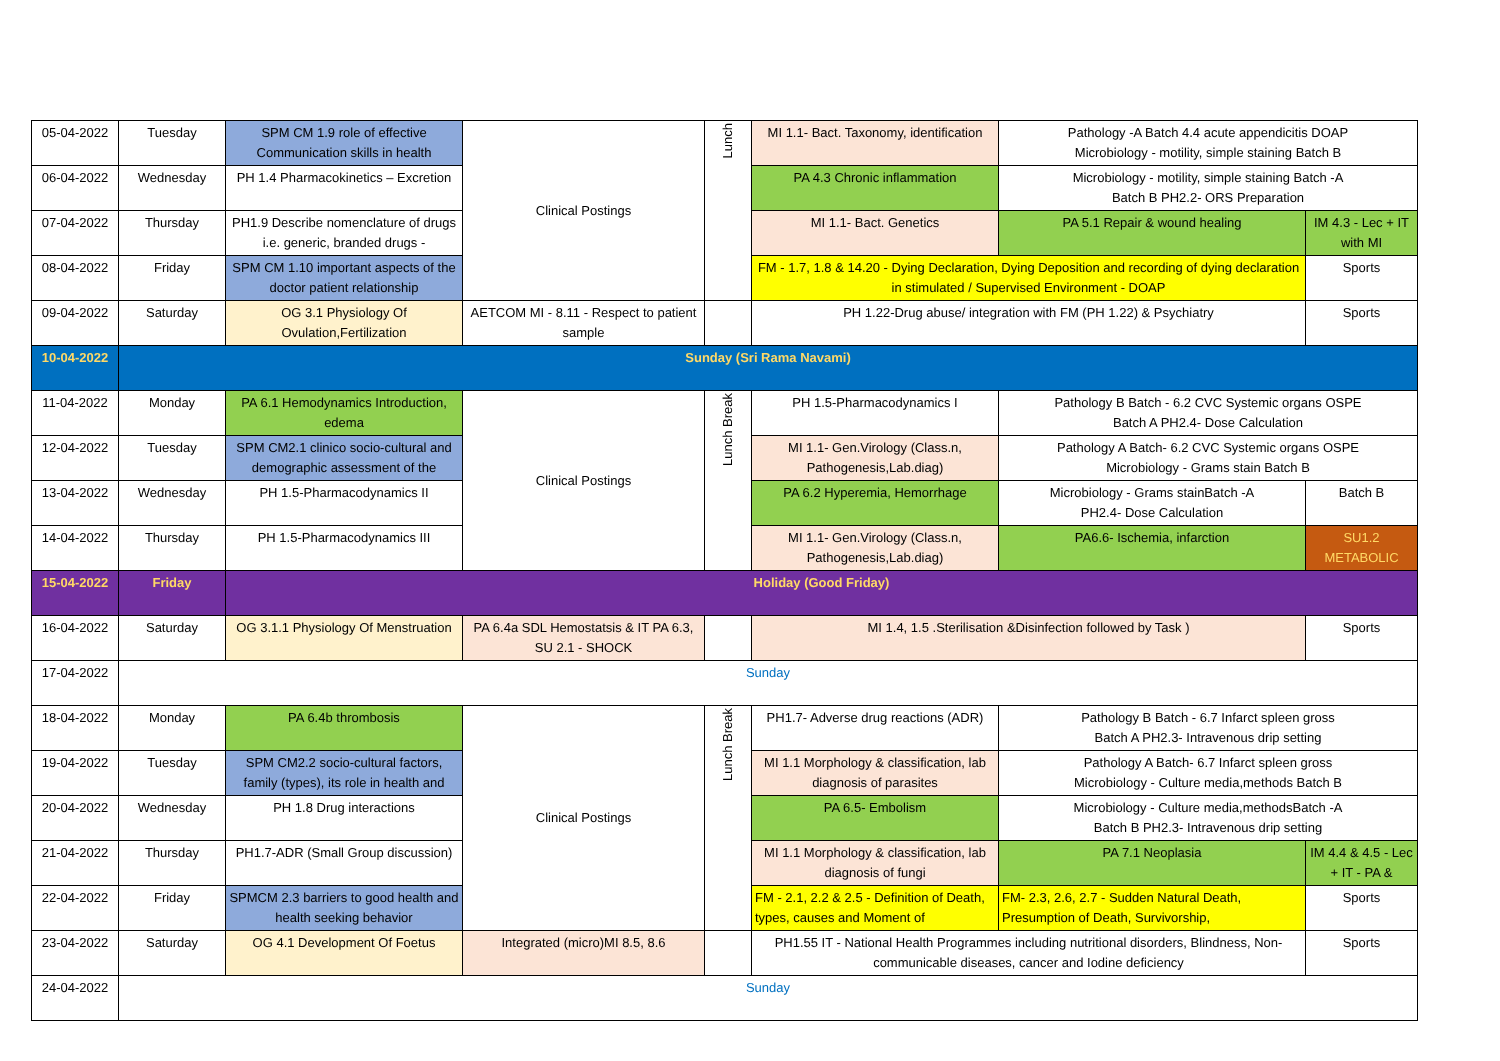| 05-04-2022 | Tuesday | SPM CM 1.9 role of effective Communication skills in health | Clinical Postings | Lunch | MI 1.1- Bact. Taxonomy, identification | Pathology -A Batch 4.4 acute appendicitis DOAP Microbiology - motility, simple staining Batch B | |
| 06-04-2022 | Wednesday | PH 1.4 Pharmacokinetics – Excretion | | | PA 4.3 Chronic inflammation | Microbiology - motility, simple staining Batch -A Batch B PH2.2- ORS Preparation | |
| 07-04-2022 | Thursday | PH1.9 Describe nomenclature of drugs i.e. generic, branded drugs - | | | MI 1.1- Bact. Genetics | PA 5.1 Repair & wound healing | IM 4.3 - Lec + IT with MI |
| 08-04-2022 | Friday | SPM CM 1.10 important aspects of the doctor patient relationship | | | FM - 1.7, 1.8 & 14.20 - Dying Declaration, Dying Deposition and recording of dying declaration in stimulated / Supervised Environment - DOAP | | Sports |
| 09-04-2022 | Saturday | OG 3.1 Physiology Of Ovulation,Fertilization | AETCOM MI - 8.11 - Respect to patient sample | | PH 1.22-Drug abuse/ integration with FM (PH 1.22) & Psychiatry | | Sports |
| 10-04-2022 | Sunday (Sri Rama Navami) | | | | | | |
| 11-04-2022 | Monday | PA 6.1 Hemodynamics Introduction, edema | Clinical Postings | Lunch Break | PH 1.5-Pharmacodynamics I | Pathology B Batch - 6.2 CVC Systemic organs OSPE Batch A PH2.4- Dose Calculation | |
| 12-04-2022 | Tuesday | SPM CM2.1 clinico socio-cultural and demographic assessment of the | | | MI 1.1- Gen.Virology (Class.n, Pathogenesis,Lab.diag) | Pathology A Batch- 6.2 CVC Systemic organs OSPE Microbiology - Grams stain Batch B | |
| 13-04-2022 | Wednesday | PH 1.5-Pharmacodynamics II | | | PA 6.2 Hyperemia, Hemorrhage | Microbiology - Grams stainBatch -A PH2.4- Dose Calculation | Batch B |
| 14-04-2022 | Thursday | PH 1.5-Pharmacodynamics III | | | MI 1.1- Gen.Virology (Class.n, Pathogenesis,Lab.diag) | PA6.6- Ischemia, infarction | SU1.2 METABOLIC |
| 15-04-2022 | Friday | Holiday (Good Friday) | | | | | |
| 16-04-2022 | Saturday | OG 3.1.1 Physiology Of Menstruation | PA 6.4a SDL Hemostatsis & IT PA 6.3, SU 2.1 - SHOCK | | MI 1.4, 1.5 .Sterilisation &Disinfection followed by Task ) | | Sports |
| 17-04-2022 | Sunday | | | | | | |
| 18-04-2022 | Monday | PA 6.4b thrombosis | Clinical Postings | Lunch Break | PH1.7- Adverse drug reactions (ADR) | Pathology B Batch - 6.7 Infarct spleen gross Batch A PH2.3- Intravenous drip setting | |
| 19-04-2022 | Tuesday | SPM CM2.2 socio-cultural factors, family (types), its role in health and | | | MI 1.1 Morphology & classification, lab diagnosis of parasites | Pathology A Batch- 6.7 Infarct spleen gross Microbiology - Culture media,methods Batch B | |
| 20-04-2022 | Wednesday | PH 1.8 Drug interactions | | | PA 6.5- Embolism | Microbiology - Culture media,methodsBatch -A Batch B PH2.3- Intravenous drip setting | |
| 21-04-2022 | Thursday | PH1.7-ADR (Small Group discussion) | | | MI 1.1 Morphology & classification, lab diagnosis of fungi | PA 7.1 Neoplasia | IM 4.4 & 4.5 - Lec + IT - PA & |
| 22-04-2022 | Friday | SPMCM 2.3 barriers to good health and health seeking behavior | | | FM - 2.1, 2.2 & 2.5 - Definition of Death, types, causes and Moment of | FM- 2.3, 2.6, 2.7 - Sudden Natural Death, Presumption of Death, Survivorship, | Sports |
| 23-04-2022 | Saturday | OG 4.1 Development Of Foetus | Integrated (micro)MI 8.5, 8.6 | | PH1.55 IT - National Health Programmes including nutritional disorders, Blindness, Non-communicable diseases, cancer and Iodine deficiency | | Sports |
| 24-04-2022 | Sunday | | | | | | |